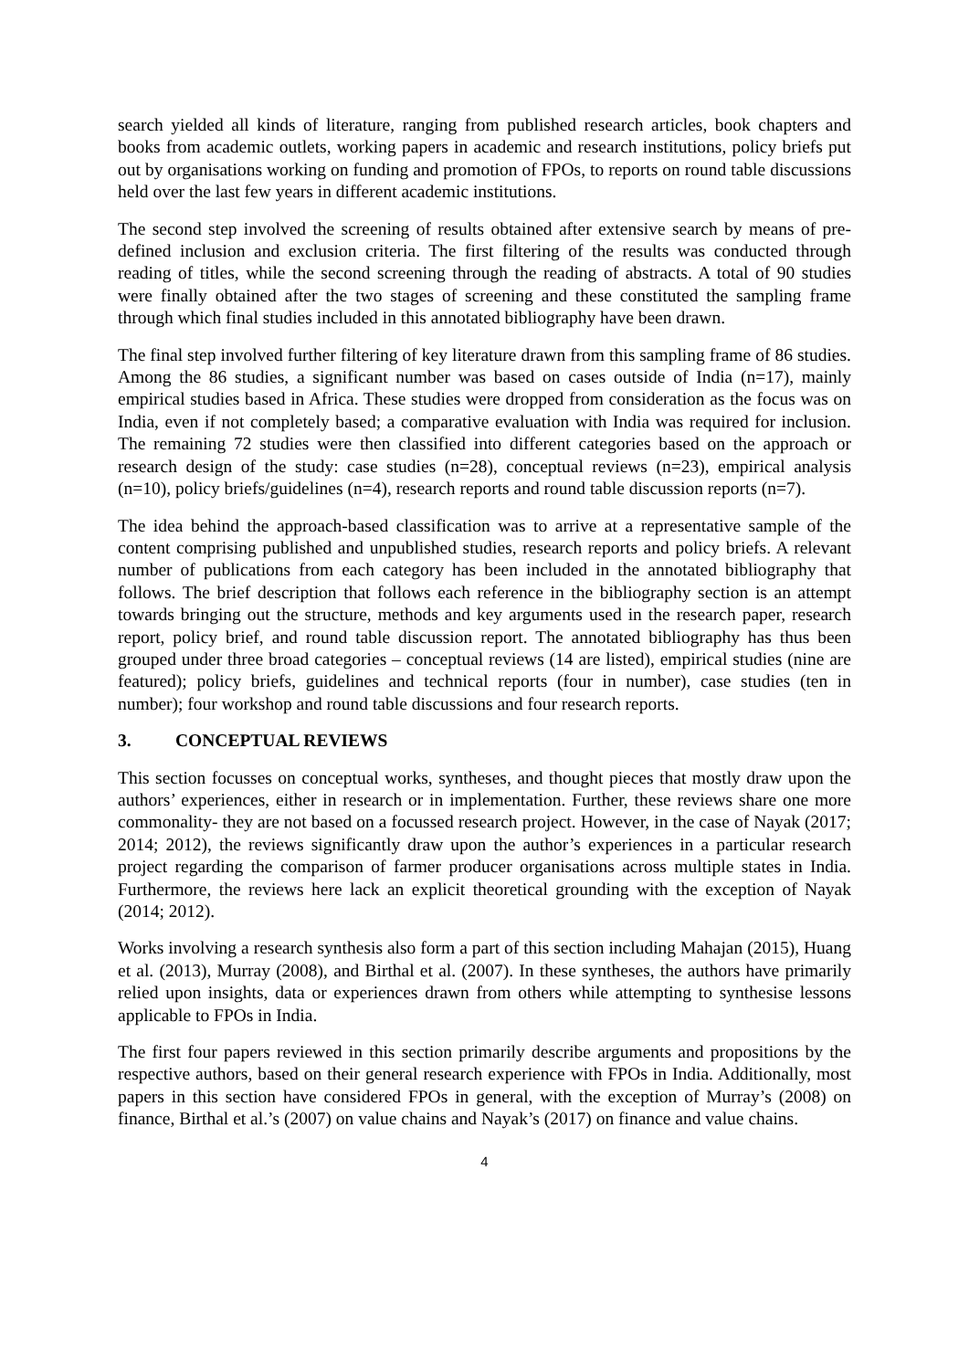search yielded all kinds of literature, ranging from published research articles, book chapters and books from academic outlets, working papers in academic and research institutions, policy briefs put out by organisations working on funding and promotion of FPOs, to reports on round table discussions held over the last few years in different academic institutions.
The second step involved the screening of results obtained after extensive search by means of pre-defined inclusion and exclusion criteria. The first filtering of the results was conducted through reading of titles, while the second screening through the reading of abstracts. A total of 90 studies were finally obtained after the two stages of screening and these constituted the sampling frame through which final studies included in this annotated bibliography have been drawn.
The final step involved further filtering of key literature drawn from this sampling frame of 86 studies. Among the 86 studies, a significant number was based on cases outside of India (n=17), mainly empirical studies based in Africa. These studies were dropped from consideration as the focus was on India, even if not completely based; a comparative evaluation with India was required for inclusion. The remaining 72 studies were then classified into different categories based on the approach or research design of the study: case studies (n=28), conceptual reviews (n=23), empirical analysis (n=10), policy briefs/guidelines (n=4), research reports and round table discussion reports (n=7).
The idea behind the approach-based classification was to arrive at a representative sample of the content comprising published and unpublished studies, research reports and policy briefs. A relevant number of publications from each category has been included in the annotated bibliography that follows. The brief description that follows each reference in the bibliography section is an attempt towards bringing out the structure, methods and key arguments used in the research paper, research report, policy brief, and round table discussion report. The annotated bibliography has thus been grouped under three broad categories – conceptual reviews (14 are listed), empirical studies (nine are featured); policy briefs, guidelines and technical reports (four in number), case studies (ten in number); four workshop and round table discussions and four research reports.
3. CONCEPTUAL REVIEWS
This section focusses on conceptual works, syntheses, and thought pieces that mostly draw upon the authors’ experiences, either in research or in implementation. Further, these reviews share one more commonality- they are not based on a focussed research project. However, in the case of Nayak (2017; 2014; 2012), the reviews significantly draw upon the author’s experiences in a particular research project regarding the comparison of farmer producer organisations across multiple states in India. Furthermore, the reviews here lack an explicit theoretical grounding with the exception of Nayak (2014; 2012).
Works involving a research synthesis also form a part of this section including Mahajan (2015), Huang et al. (2013), Murray (2008), and Birthal et al. (2007). In these syntheses, the authors have primarily relied upon insights, data or experiences drawn from others while attempting to synthesise lessons applicable to FPOs in India.
The first four papers reviewed in this section primarily describe arguments and propositions by the respective authors, based on their general research experience with FPOs in India. Additionally, most papers in this section have considered FPOs in general, with the exception of Murray’s (2008) on finance, Birthal et al.’s (2007) on value chains and Nayak’s (2017) on finance and value chains.
4